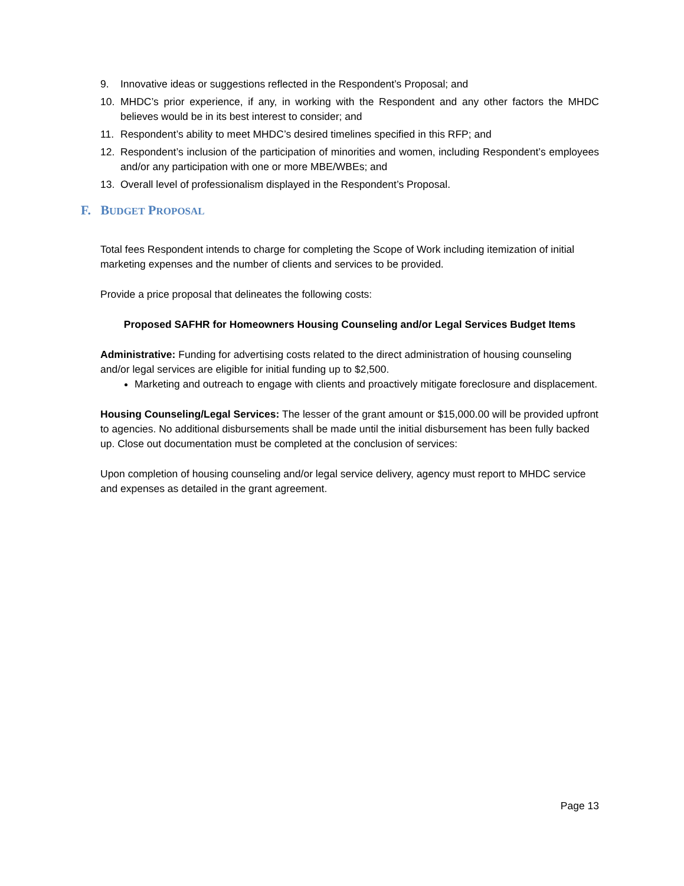9. Innovative ideas or suggestions reflected in the Respondent’s Proposal; and
10. MHDC’s prior experience, if any, in working with the Respondent and any other factors the MHDC believes would be in its best interest to consider; and
11. Respondent’s ability to meet MHDC’s desired timelines specified in this RFP; and
12. Respondent’s inclusion of the participation of minorities and women, including Respondent’s employees and/or any participation with one or more MBE/WBEs; and
13. Overall level of professionalism displayed in the Respondent’s Proposal.
F. BUDGET PROPOSAL
Total fees Respondent intends to charge for completing the Scope of Work including itemization of initial marketing expenses and the number of clients and services to be provided.
Provide a price proposal that delineates the following costs:
Proposed SAFHR for Homeowners Housing Counseling and/or Legal Services Budget Items
Administrative: Funding for advertising costs related to the direct administration of housing counseling and/or legal services are eligible for initial funding up to $2,500.
Marketing and outreach to engage with clients and proactively mitigate foreclosure and displacement.
Housing Counseling/Legal Services: The lesser of the grant amount or $15,000.00 will be provided upfront to agencies. No additional disbursements shall be made until the initial disbursement has been fully backed up. Close out documentation must be completed at the conclusion of services:
Upon completion of housing counseling and/or legal service delivery, agency must report to MHDC service and expenses as detailed in the grant agreement.
Page 13